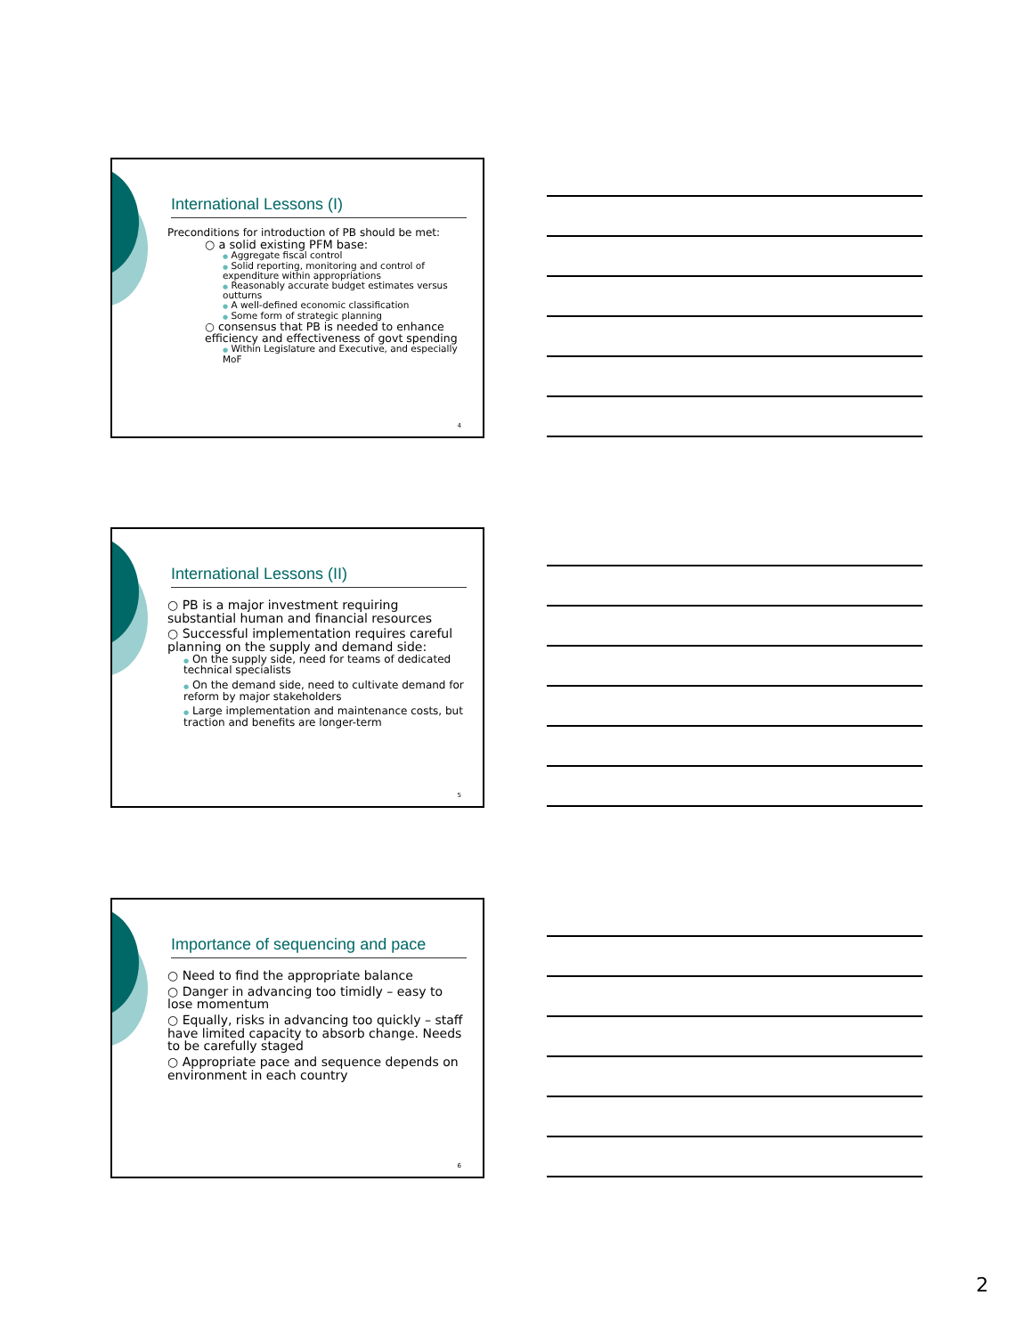International Lessons (I)
Preconditions for introduction of PB should be met:
○ a solid existing PFM base:
● Aggregate fiscal control
● Solid reporting, monitoring and control of expenditure within appropriations
● Reasonably accurate budget estimates versus outturns
● A well-defined economic classification
● Some form of strategic planning
○ consensus that PB is needed to enhance efficiency and effectiveness of govt spending
● Within Legislature and Executive, and especially MoF
4
International Lessons (II)
○ PB is a major investment requiring substantial human and financial resources
○ Successful implementation requires careful planning on the supply and demand side:
● On the supply side, need for teams of dedicated technical specialists
● On the demand side, need to cultivate demand for reform by major stakeholders
● Large implementation and maintenance costs, but traction and benefits are longer-term
5
Importance of sequencing and pace
○ Need to find the appropriate balance
○ Danger in advancing too timidly – easy to lose momentum
○ Equally, risks in advancing too quickly – staff have limited capacity to absorb change. Needs to be carefully staged
○ Appropriate pace and sequence depends on environment in each country
6
2